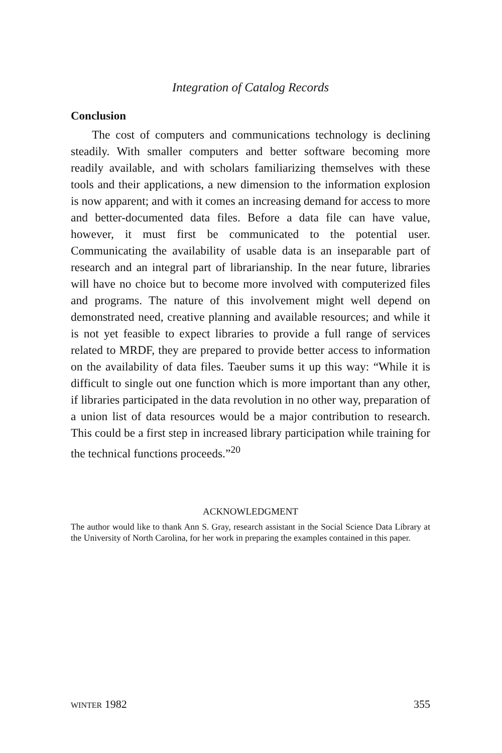Integration of Catalog Records
Conclusion
The cost of computers and communications technology is declining steadily. With smaller computers and better software becoming more readily available, and with scholars familiarizing themselves with these tools and their applications, a new dimension to the information explosion is now apparent; and with it comes an increasing demand for access to more and better-documented data files. Before a data file can have value, however, it must first be communicated to the potential user. Communicating the availability of usable data is an inseparable part of research and an integral part of librarianship. In the near future, libraries will have no choice but to become more involved with computerized files and programs. The nature of this involvement might well depend on demonstrated need, creative planning and available resources; and while it is not yet feasible to expect libraries to provide a full range of services related to MRDF, they are prepared to provide better access to information on the availability of data files. Taeuber sums it up this way: “While it is difficult to single out one function which is more important than any other, if libraries participated in the data revolution in no other way, preparation of a union list of data resources would be a major contribution to research. This could be a first step in increased library participation while training for the technical functions proceeds.”<sup>20</sup>
ACKNOWLEDGMENT
The author would like to thank Ann S. Gray, research assistant in the Social Science Data Library at the University of North Carolina, for her work in preparing the examples contained in this paper.
WINTER 1982 355